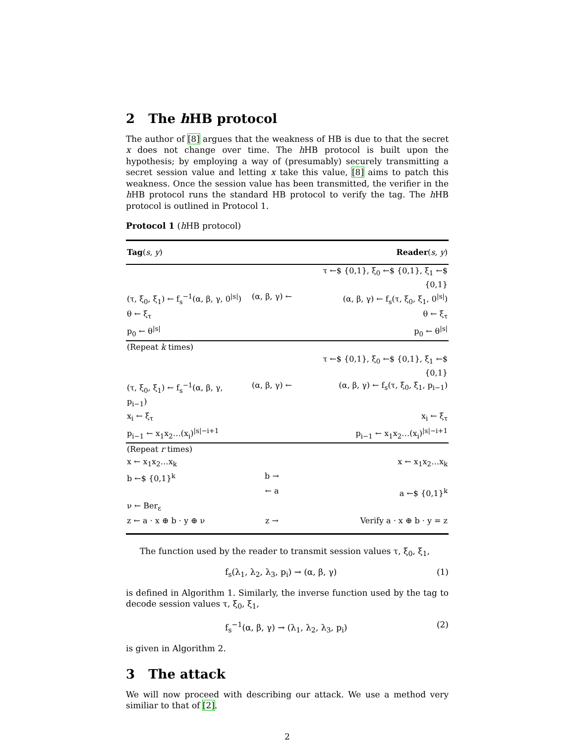2 The h HB protocol
The author of [8] argues that the weakness of HB is due to that the secret x does not change over time. The h HB protocol is built upon the hypothesis; by employing a way of (presumably) securely transmitting a secret session value and letting x take this value, [8] aims to patch this weakness. Once the session value has been transmitted, the verifier in the h HB protocol runs the standard HB protocol to verify the tag. The h HB protocol is outlined in Protocol 1.
Protocol 1 (h HB protocol)
| Tag ( s, y ) | | Reader ( s, y ) |
| | | τ ←$ {0,1}, ξ<sub>0</sub> ←$ {0,1}, ξ<sub>1</sub> ←$ {0,1} |
| (τ, ξ<sub>0</sub>, ξ<sub>1</sub>) ← f<sub>s</sub><sup>−1</sup>(α, β, γ, 0<sup>/s/</sup>) | (α, β, γ) ← | (α, β, γ) ← f<sub>s</sub>(τ, ξ<sub>0</sub>, ξ<sub>1</sub>, 0<sup>/s/</sup>) |
| θ ← ξ<sub>τ</sub> | | θ ← ξ<sub>τ</sub> |
| p<sub>0</sub> ← θ<sup>/s/</sup> | | p<sub>0</sub> ← θ<sup>/s/</sup> |
| (Repeat k times) | | |
| | | τ ←$ {0,1}, ξ<sub>0</sub> ←$ {0,1}, ξ<sub>1</sub> ←$ {0,1} |
| (τ, ξ<sub>0</sub>, ξ<sub>1</sub>) ← f<sub>s</sub><sup>−1</sup>(α, β, γ, p<sub>i−1</sub>) | (α, β, γ) ← | (α, β, γ) ← f<sub>s</sub>(τ, ξ<sub>0</sub>, ξ<sub>1</sub>, p<sub>i−1</sub>) |
| x<sub>i</sub> ← ξ<sub>τ</sub> | | x<sub>i</sub> ← ξ<sub>τ</sub> |
| p<sub>i−1</sub> ← x<sub>1</sub>x<sub>2</sub>…(x<sub>i</sub>)<sup>/s/−i+1</sup> | | p<sub>i−1</sub> ← x<sub>1</sub>x<sub>2</sub>…(x<sub>i</sub>)<sup>/s/−i+1</sup> |
| (Repeat r times) | | |
| x ← x<sub>1</sub>x<sub>2</sub>…x<sub>k</sub> | | x ← x<sub>1</sub>x<sub>2</sub>…x<sub>k</sub> |
| b ←$ {0,1}<sup>k</sup> | b → | |
| | ← a | a ←$ {0,1}<sup>k</sup> |
| ν ← Ber<sub>ε</sub> | | |
| z ← a · x ⊕ b · y ⊕ ν | z → | Verify a · x ⊕ b · y = z |
The function used by the reader to transmit session values τ, ξ<sub>0</sub>, ξ<sub>1</sub>,
f<sub>s</sub>(λ<sub>1</sub>, λ<sub>2</sub>, λ<sub>3</sub>, p<sub>i</sub>) → (α, β, γ) (1)
is defined in Algorithm 1. Similarly, the inverse function used by the tag to decode session values τ, ξ<sub>0</sub>, ξ<sub>1</sub>,
f<sub>s</sub><sup>−1</sup>(α, β, γ) → (λ<sub>1</sub>, λ<sub>2</sub>, λ<sub>3</sub>, p<sub>i</sub>) (2)
is given in Algorithm 2.
3 The attack
We will now proceed with describing our attack. We use a method very similiar to that of [2].
2